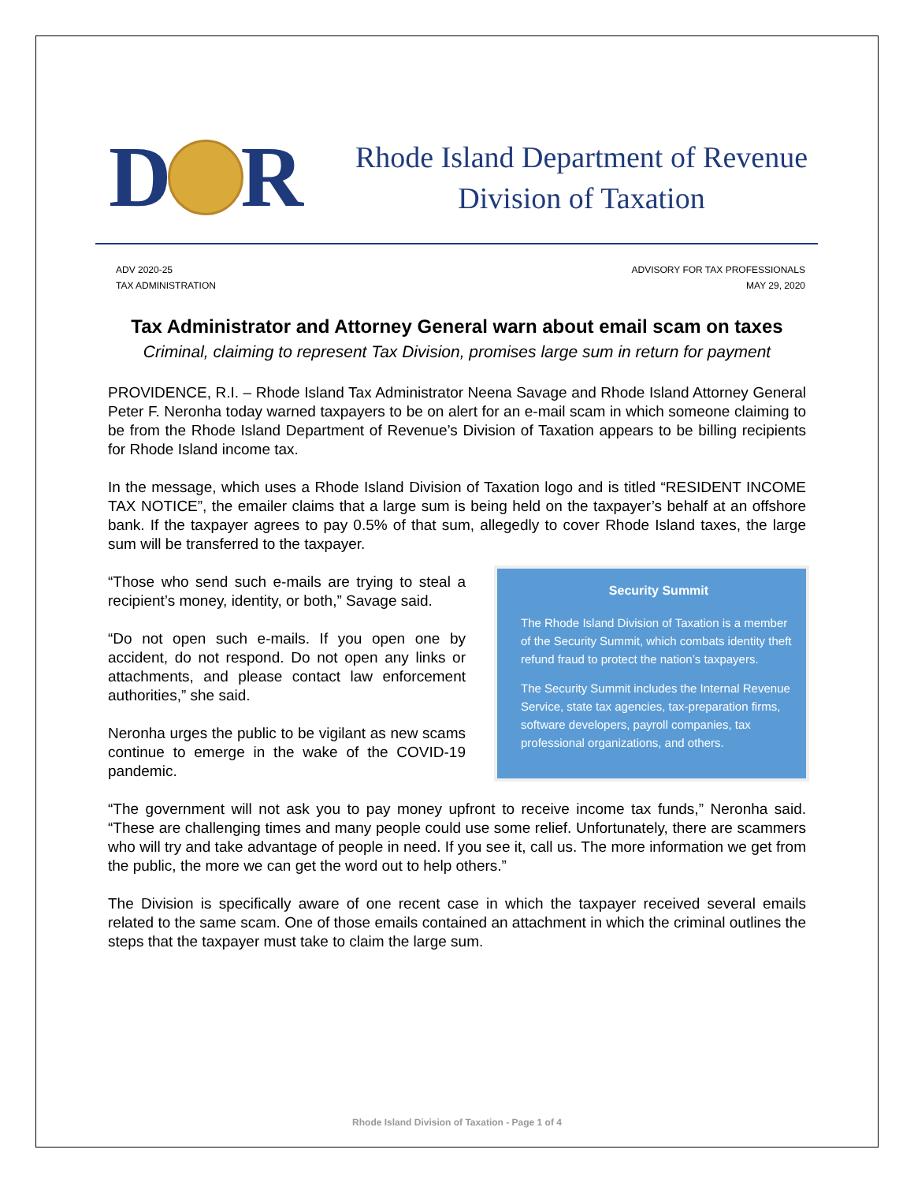D R
Rhode Island Department of Revenue
Division of Taxation
ADV 2020-25
TAX ADMINISTRATION
ADVISORY FOR TAX PROFESSIONALS
MAY 29, 2020
Tax Administrator and Attorney General warn about email scam on taxes
Criminal, claiming to represent Tax Division, promises large sum in return for payment
PROVIDENCE, R.I. – Rhode Island Tax Administrator Neena Savage and Rhode Island Attorney General Peter F. Neronha today warned taxpayers to be on alert for an e-mail scam in which someone claiming to be from the Rhode Island Department of Revenue’s Division of Taxation appears to be billing recipients for Rhode Island income tax.
In the message, which uses a Rhode Island Division of Taxation logo and is titled “RESIDENT INCOME TAX NOTICE”, the emailer claims that a large sum is being held on the taxpayer’s behalf at an offshore bank. If the taxpayer agrees to pay 0.5% of that sum, allegedly to cover Rhode Island taxes, the large sum will be transferred to the taxpayer.
Security Summit
The Rhode Island Division of Taxation is a member of the Security Summit, which combats identity theft refund fraud to protect the nation’s taxpayers.
The Security Summit includes the Internal Revenue Service, state tax agencies, tax-preparation firms, software developers, payroll companies, tax professional organizations, and others.
“Those who send such e-mails are trying to steal a recipient’s money, identity, or both,” Savage said.
“Do not open such e-mails. If you open one by accident, do not respond. Do not open any links or attachments, and please contact law enforcement authorities,” she said.
Neronha urges the public to be vigilant as new scams continue to emerge in the wake of the COVID-19 pandemic.
“The government will not ask you to pay money upfront to receive income tax funds,” Neronha said. “These are challenging times and many people could use some relief. Unfortunately, there are scammers who will try and take advantage of people in need. If you see it, call us. The more information we get from the public, the more we can get the word out to help others.”
The Division is specifically aware of one recent case in which the taxpayer received several emails related to the same scam. One of those emails contained an attachment in which the criminal outlines the steps that the taxpayer must take to claim the large sum.
Rhode Island Division of Taxation - Page 1 of 4